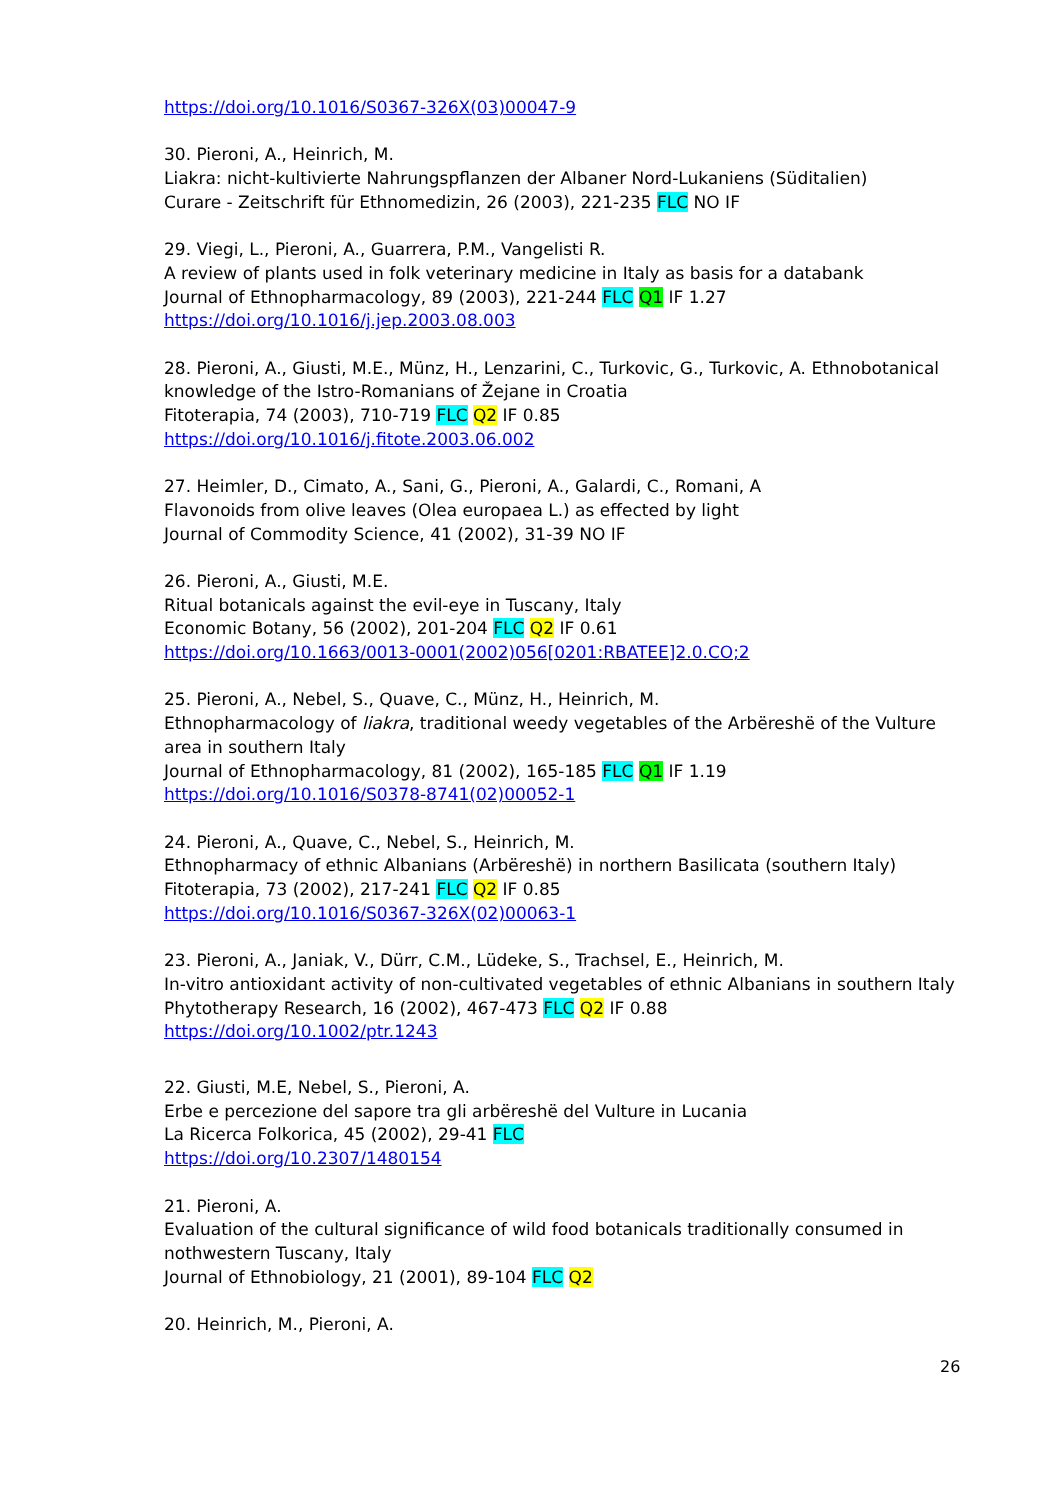https://doi.org/10.1016/S0367-326X(03)00047-9
30. Pieroni, A., Heinrich, M.
Liakra: nicht-kultivierte Nahrungspflanzen der Albaner Nord-Lukaniens (Süditalien)
Curare - Zeitschrift für Ethnomedizin, 26 (2003), 221-235 FLC NO IF
29. Viegi, L., Pieroni, A., Guarrera, P.M., Vangelisti R.
A review of plants used in folk veterinary medicine in Italy as basis for a databank
Journal of Ethnopharmacology, 89 (2003), 221-244 FLC Q1 IF 1.27
https://doi.org/10.1016/j.jep.2003.08.003
28. Pieroni, A., Giusti, M.E., Münz, H., Lenzarini, C., Turkovic, G., Turkovic, A. Ethnobotanical knowledge of the Istro-Romanians of Žejane in Croatia
Fitoterapia, 74 (2003), 710-719 FLC Q2 IF 0.85
https://doi.org/10.1016/j.fitote.2003.06.002
27. Heimler, D., Cimato, A., Sani, G., Pieroni, A., Galardi, C., Romani, A
Flavonoids from olive leaves (Olea europaea L.) as effected by light
Journal of Commodity Science, 41 (2002), 31-39 NO IF
26. Pieroni, A., Giusti, M.E.
Ritual botanicals against the evil-eye in Tuscany, Italy
Economic Botany, 56 (2002), 201-204 FLC Q2 IF 0.61
https://doi.org/10.1663/0013-0001(2002)056[0201:RBATEE]2.0.CO;2
25. Pieroni, A., Nebel, S., Quave, C., Münz, H., Heinrich, M.
Ethnopharmacology of liakra, traditional weedy vegetables of the Arbëreshë of the Vulture area in southern Italy
Journal of Ethnopharmacology, 81 (2002), 165-185 FLC Q1 IF 1.19
https://doi.org/10.1016/S0378-8741(02)00052-1
24. Pieroni, A., Quave, C., Nebel, S., Heinrich, M.
Ethnopharmacy of ethnic Albanians (Arbëreshë) in northern Basilicata (southern Italy)
Fitoterapia, 73 (2002), 217-241 FLC Q2 IF 0.85
https://doi.org/10.1016/S0367-326X(02)00063-1
23. Pieroni, A., Janiak, V., Dürr, C.M., Lüdeke, S., Trachsel, E., Heinrich, M.
In-vitro antioxidant activity of non-cultivated vegetables of ethnic Albanians in southern Italy
Phytotherapy Research, 16 (2002), 467-473 FLC Q2 IF 0.88
https://doi.org/10.1002/ptr.1243
22. Giusti, M.E, Nebel, S., Pieroni, A.
Erbe e percezione del sapore tra gli arbëreshë del Vulture in Lucania
La Ricerca Folkorica, 45 (2002), 29-41 FLC
https://doi.org/10.2307/1480154
21. Pieroni, A.
Evaluation of the cultural significance of wild food botanicals traditionally consumed in nothwestern Tuscany, Italy
Journal of Ethnobiology, 21 (2001), 89-104 FLC Q2
20. Heinrich, M., Pieroni, A.
26